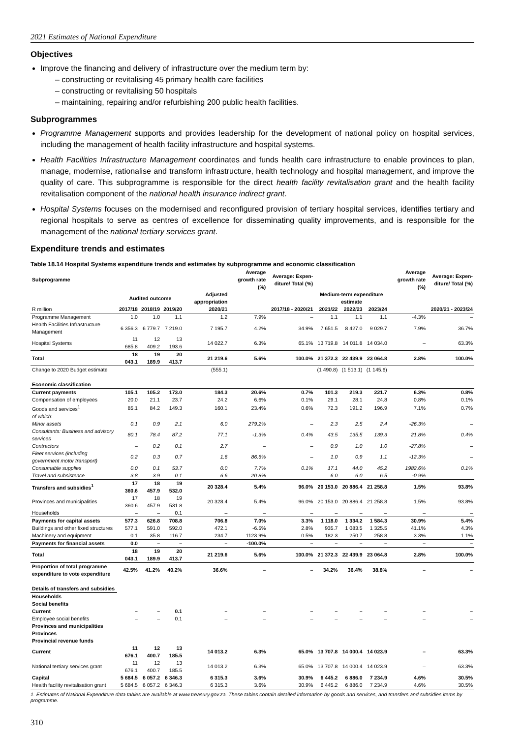2021 Estimates of National Expenditure
Objectives
Improve the financing and delivery of infrastructure over the medium term by:
– constructing or revitalising 45 primary health care facilities
– constructing or revitalising 50 hospitals
– maintaining, repairing and/or refurbishing 200 public health facilities.
Subprogrammes
Programme Management supports and provides leadership for the development of national policy on hospital services, including the management of health facility infrastructure and hospital systems.
Health Facilities Infrastructure Management coordinates and funds health care infrastructure to enable provinces to plan, manage, modernise, rationalise and transform infrastructure, health technology and hospital management, and improve the quality of care. This subprogramme is responsible for the direct health facility revitalisation grant and the health facility revitalisation component of the national health insurance indirect grant.
Hospital Systems focuses on the modernised and reconfigured provision of tertiary hospital services, identifies tertiary and regional hospitals to serve as centres of excellence for disseminating quality improvements, and is responsible for the management of the national tertiary services grant.
Expenditure trends and estimates
Table 18.14 Hospital Systems expenditure trends and estimates by subprogramme and economic classification
| Subprogramme | | | | | Average growth rate (%) | Average: Expen-diture/ Total (%) | | | | Average growth rate (%) | Average: Expen-diture/ Total (%) |
| | Audited outcome | | | Adjusted appropriation | | | Medium-term expenditure estimate | | | | |
| R million | 2017/18 | 2018/19 | 2019/20 | 2020/21 | 2017/18 - 2020/21 | | 2021/22 | 2022/23 | 2023/24 | 2020/21 - 2023/24 | |
| Programme Management | 1.0 | 1.0 | 1.1 | 1.2 | 7.9% | – | 1.1 | 1.1 | 1.1 | -4.3% | – |
| Health Facilities Infrastructure Management | 6 356.3 | 6 779.7 | 7 219.0 | 7 195.7 | 4.2% | 34.9% | 7 651.5 | 8 427.0 | 9 029.7 | 7.9% | 36.7% |
| Hospital Systems | 11 685.8 | 12 409.2 | 13 193.6 | 14 022.7 | 6.3% | 65.1% | 13 719.8 | 14 011.8 | 14 034.0 | – | 63.3% |
| Total | 18 043.1 | 19 189.9 | 20 413.7 | 21 219.6 | 5.6% | 100.0% | 21 372.3 | 22 439.9 | 23 064.8 | 2.8% | 100.0% |
| Change to 2020 Budget estimate | | | | (555.1) | | | (1 490.8) | (1 513.1) | (1 145.6) | | |
| Economic classification | | | | | | | | | | | |
| Current payments | 105.1 | 105.2 | 173.0 | 184.3 | 20.6% | 0.7% | 101.3 | 219.3 | 221.7 | 6.3% | 0.8% |
| Compensation of employees | 20.0 | 21.1 | 23.7 | 24.2 | 6.6% | 0.1% | 29.1 | 28.1 | 24.8 | 0.8% | 0.1% |
| Goods and services<sup>1</sup> | 85.1 | 84.2 | 149.3 | 160.1 | 23.4% | 0.6% | 72.3 | 191.2 | 196.9 | 7.1% | 0.7% |
| of which: | | | | | | | | | | | |
| Minor assets | 0.1 | 0.9 | 2.1 | 6.0 | 279.2% | – | 2.3 | 2.5 | 2.4 | -26.3% | – |
| Consultants: Business and advisory services | 80.1 | 78.4 | 87.2 | 77.1 | -1.3% | 0.4% | 43.5 | 135.5 | 139.3 | 21.8% | 0.4% |
| Contractors | – | 0.2 | 0.1 | 2.7 | – | – | 0.9 | 1.0 | 1.0 | -27.8% | – |
| Fleet services (including government motor transport) | 0.2 | 0.3 | 0.7 | 1.6 | 86.6% | – | 1.0 | 0.9 | 1.1 | -12.3% | – |
| Consumable supplies | 0.0 | 0.1 | 53.7 | 0.0 | 7.7% | 0.1% | 17.1 | 44.0 | 45.2 | 1982.6% | 0.1% |
| Travel and subsistence | 3.8 | 3.9 | 0.1 | 6.6 | 20.8% | – | 6.0 | 6.0 | 6.5 | -0.9% | – |
| Transfers and subsidies<sup>1</sup> | 17 360.6 | 18 457.9 | 19 532.0 | 20 328.4 | 5.4% | 96.0% | 20 153.0 | 20 886.4 | 21 258.8 | 1.5% | 93.8% |
| Provinces and municipalities | 17 360.6 | 18 457.9 | 19 531.8 | 20 328.4 | 5.4% | 96.0% | 20 153.0 | 20 886.4 | 21 258.8 | 1.5% | 93.8% |
| Households | – | – | 0.1 | – | – | – | – | – | – | – | – |
| Payments for capital assets | 577.3 | 626.8 | 708.8 | 706.8 | 7.0% | 3.3% | 1 118.0 | 1 334.2 | 1 584.3 | 30.9% | 5.4% |
| Buildings and other fixed structures | 577.1 | 591.0 | 592.0 | 472.1 | -6.5% | 2.8% | 935.7 | 1 083.5 | 1 325.5 | 41.1% | 4.3% |
| Machinery and equipment | 0.1 | 35.8 | 116.7 | 234.7 | 1123.9% | 0.5% | 182.3 | 250.7 | 258.8 | 3.3% | 1.1% |
| Payments for financial assets | 0.0 | – | – | – | -100.0% | – | – | – | – | – | – |
| Total | 18 043.1 | 19 189.9 | 20 413.7 | 21 219.6 | 5.6% | 100.0% | 21 372.3 | 22 439.9 | 23 064.8 | 2.8% | 100.0% |
| Proportion of total programme expenditure to vote expenditure | 42.5% | 41.2% | 40.2% | 36.6% | – | – | 34.2% | 36.4% | 38.8% | – | – |
| Details of transfers and subsidies | | | | | | | | | | | |
| Households | | | | | | | | | | | |
| Social benefits | | | | | | | | | | | |
| Current | – | – | 0.1 | – | – | – | – | – | – | – | – |
| Employee social benefits | – | – | 0.1 | – | – | – | – | – | – | – | – |
| Provinces and municipalities | | | | | | | | | | | |
| Provinces | | | | | | | | | | | |
| Provincial revenue funds | | | | | | | | | | | |
| Current | 11 676.1 | 12 400.7 | 13 185.5 | 14 013.2 | 6.3% | 65.0% | 13 707.8 | 14 000.4 | 14 023.9 | – | 63.3% |
| National tertiary services grant | 11 676.1 | 12 400.7 | 13 185.5 | 14 013.2 | 6.3% | 65.0% | 13 707.8 | 14 000.4 | 14 023.9 | – | 63.3% |
| Capital | 5 684.5 | 6 057.2 | 6 346.3 | 6 315.3 | 3.6% | 30.9% | 6 445.2 | 6 886.0 | 7 234.9 | 4.6% | 30.5% |
| Health facility revitalisation grant | 5 684.5 | 6 057.2 | 6 346.3 | 6 315.3 | 3.6% | 30.9% | 6 445.2 | 6 886.0 | 7 234.9 | 4.6% | 30.5% |
1. Estimates of National Expenditure data tables are available at www.treasury.gov.za. These tables contain detailed information by goods and services, and transfers and subsidies items by programme.
310